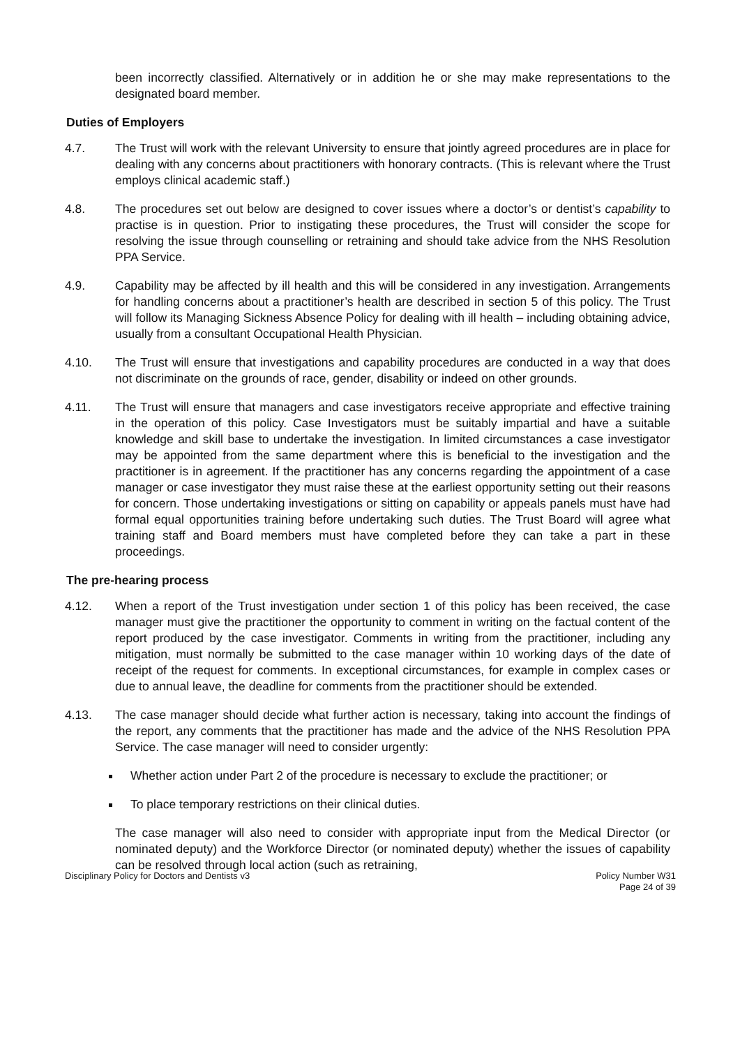been incorrectly classified. Alternatively or in addition he or she may make representations to the designated board member.
Duties of Employers
4.7. The Trust will work with the relevant University to ensure that jointly agreed procedures are in place for dealing with any concerns about practitioners with honorary contracts. (This is relevant where the Trust employs clinical academic staff.)
4.8. The procedures set out below are designed to cover issues where a doctor’s or dentist’s capability to practise is in question. Prior to instigating these procedures, the Trust will consider the scope for resolving the issue through counselling or retraining and should take advice from the NHS Resolution PPA Service.
4.9. Capability may be affected by ill health and this will be considered in any investigation. Arrangements for handling concerns about a practitioner’s health are described in section 5 of this policy. The Trust will follow its Managing Sickness Absence Policy for dealing with ill health – including obtaining advice, usually from a consultant Occupational Health Physician.
4.10. The Trust will ensure that investigations and capability procedures are conducted in a way that does not discriminate on the grounds of race, gender, disability or indeed on other grounds.
4.11. The Trust will ensure that managers and case investigators receive appropriate and effective training in the operation of this policy. Case Investigators must be suitably impartial and have a suitable knowledge and skill base to undertake the investigation. In limited circumstances a case investigator may be appointed from the same department where this is beneficial to the investigation and the practitioner is in agreement. If the practitioner has any concerns regarding the appointment of a case manager or case investigator they must raise these at the earliest opportunity setting out their reasons for concern. Those undertaking investigations or sitting on capability or appeals panels must have had formal equal opportunities training before undertaking such duties. The Trust Board will agree what training staff and Board members must have completed before they can take a part in these proceedings.
The pre-hearing process
4.12. When a report of the Trust investigation under section 1 of this policy has been received, the case manager must give the practitioner the opportunity to comment in writing on the factual content of the report produced by the case investigator. Comments in writing from the practitioner, including any mitigation, must normally be submitted to the case manager within 10 working days of the date of receipt of the request for comments. In exceptional circumstances, for example in complex cases or due to annual leave, the deadline for comments from the practitioner should be extended.
4.13. The case manager should decide what further action is necessary, taking into account the findings of the report, any comments that the practitioner has made and the advice of the NHS Resolution PPA Service. The case manager will need to consider urgently:
Whether action under Part 2 of the procedure is necessary to exclude the practitioner; or
To place temporary restrictions on their clinical duties.
The case manager will also need to consider with appropriate input from the Medical Director (or nominated deputy) and the Workforce Director (or nominated deputy) whether the issues of capability can be resolved through local action (such as retraining,
Disciplinary Policy for Doctors and Dentists v3 Policy Number W31
Page 24 of 39